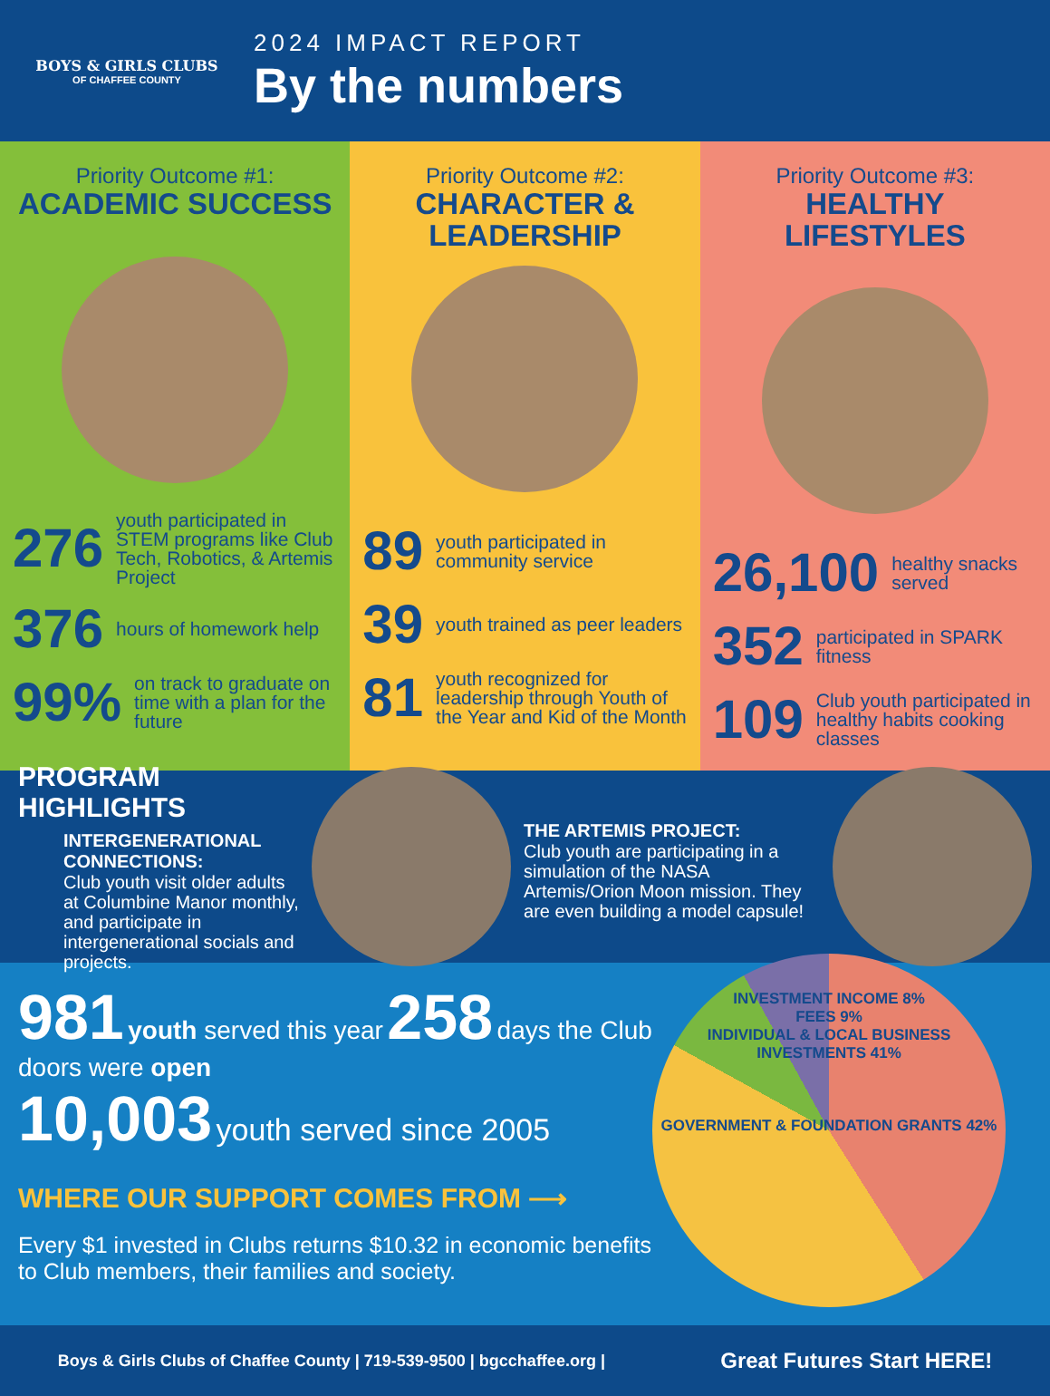BOYS & GIRLS CLUBS
OF CHAFFEE COUNTY
2024 IMPACT REPORT
By the numbers
Priority Outcome #1:
ACADEMIC SUCCESS
276 youth participated in STEM programs like Club Tech, Robotics, & Artemis Project
376 hours of homework help
99% on track to graduate on time with a plan for the future
Priority Outcome #2:
CHARACTER & LEADERSHIP
89 youth participated in community service
39 youth trained as peer leaders
81 youth recognized for leadership through Youth of the Year and Kid of the Month
Priority Outcome #3:
HEALTHY LIFESTYLES
26,100 healthy snacks served
352 participated in SPARK fitness
109 Club youth participated in healthy habits cooking classes
PROGRAM HIGHLIGHTS
INTERGENERATIONAL CONNECTIONS:
Club youth visit older adults at Columbine Manor monthly, and participate in intergenerational socials and projects.
THE ARTEMIS PROJECT:
Club youth are participating in a simulation of the NASA Artemis/Orion Moon mission. They are even building a model capsule!
981 youth served this year 258 days the Club doors were open
10,003 youth served since 2005
WHERE OUR SUPPORT COMES FROM ⟶
Every $1 invested in Clubs returns $10.32 in economic benefits to Club members, their families and society.
INVESTMENT INCOME 8%
FEES 9%
INDIVIDUAL & LOCAL BUSINESS INVESTMENTS 41%
GOVERNMENT & FOUNDATION GRANTS 42%
Boys & Girls Clubs of Chaffee County | 719-539-9500 | bgcchaffee.org | Great Futures Start HERE!